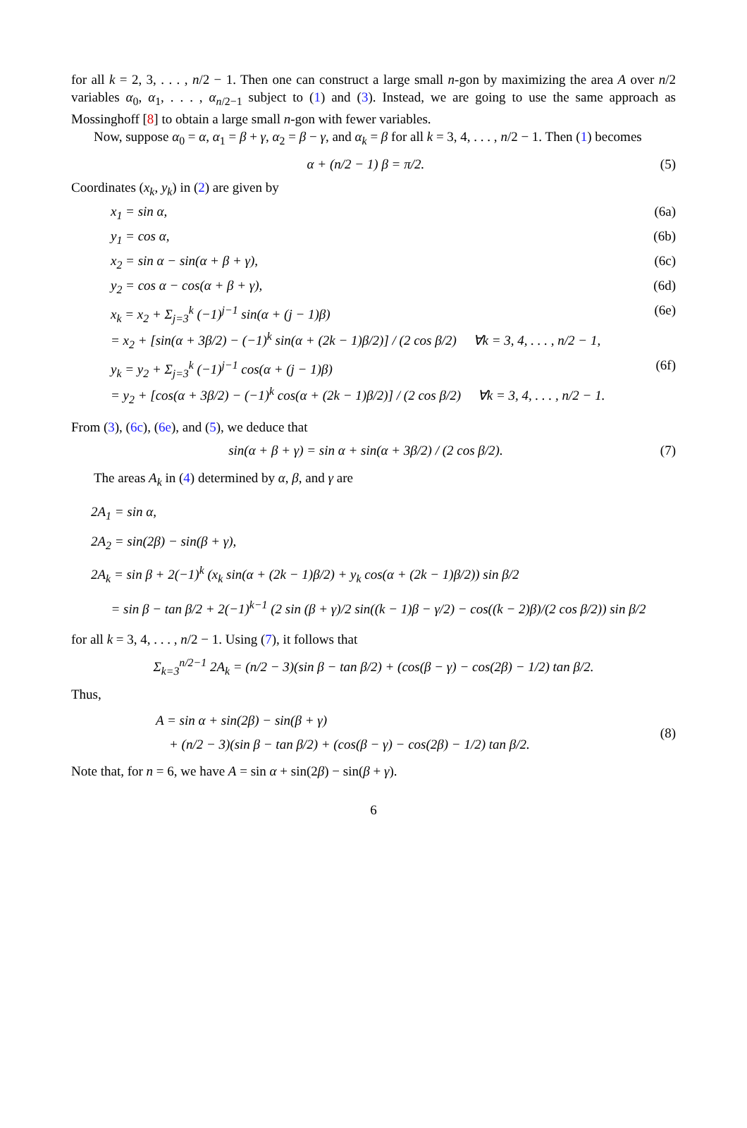for all k = 2, 3, . . . , n/2 − 1. Then one can construct a large small n-gon by maximizing the area A over n/2 variables α<sub>0</sub>, α<sub>1</sub>, . . . , α<sub>n/2−1</sub> subject to (1) and (3). Instead, we are going to use the same approach as Mossinghoff [8] to obtain a large small n-gon with fewer variables.
Now, suppose α<sub>0</sub> = α, α<sub>1</sub> = β + γ, α<sub>2</sub> = β − γ, and α<sub>k</sub> = β for all k = 3, 4, . . . , n/2 − 1. Then (1) becomes
α + (n/2 − 1) β = π/2. (5)
Coordinates (x<sub>k</sub>, y<sub>k</sub>) in (2) are given by
x<sub>1</sub> = sin α, (6a)
y<sub>1</sub> = cos α, (6b)
x<sub>2</sub> = sin α − sin(α + β + γ), (6c)
y<sub>2</sub> = cos α − cos(α + β + γ), (6d)
x<sub>k</sub> = x<sub>2</sub> + Σ<sub>j=3</sub><sup>k</sup> (−1)<sup>j−1</sup> sin(α + (j − 1)β)
= x<sub>2</sub> + [sin(α + 3β/2) − (−1)<sup>k</sup> sin(α + (2k − 1)β/2)] / (2 cos β/2) ∀k = 3, 4, . . . , n/2 − 1, (6e)
y<sub>k</sub> = y<sub>2</sub> + Σ<sub>j=3</sub><sup>k</sup> (−1)<sup>j−1</sup> cos(α + (j − 1)β)
= y<sub>2</sub> + [cos(α + 3β/2) − (−1)<sup>k</sup> cos(α + (2k − 1)β/2)] / (2 cos β/2) ∀k = 3, 4, . . . , n/2 − 1. (6f)
From (3), (6c), (6e), and (5), we deduce that
sin(α + β + γ) = sin α + sin(α + 3β/2) / (2 cos β/2). (7)
The areas A<sub>k</sub> in (4) determined by α, β, and γ are
2A<sub>1</sub> = sin α,
2A<sub>2</sub> = sin(2β) − sin(β + γ),
2A<sub>k</sub> = sin β + 2(−1)<sup>k</sup> (x<sub>k</sub> sin(α + (2k − 1)β/2) + y<sub>k</sub> cos(α + (2k − 1)β/2)) sin β/2
= sin β − tan β/2 + 2(−1)<sup>k−1</sup> (2 sin (β + γ)/2 sin((k − 1)β − γ/2) − cos((k − 2)β)/(2 cos β/2)) sin β/2
for all k = 3, 4, . . . , n/2 − 1. Using (7), it follows that
Σ<sub>k=3</sub><sup>n/2−1</sup> 2A<sub>k</sub> = (n/2 − 3)(sin β − tan β/2) + (cos(β − γ) − cos(2β) − 1/2) tan β/2.
Thus,
A = sin α + sin(2β) − sin(β + γ)
+ (n/2 − 3)(sin β − tan β/2) + (cos(β − γ) − cos(2β) − 1/2) tan β/2. (8)
Note that, for n = 6, we have A = sin α + sin(2β) − sin(β + γ).
6